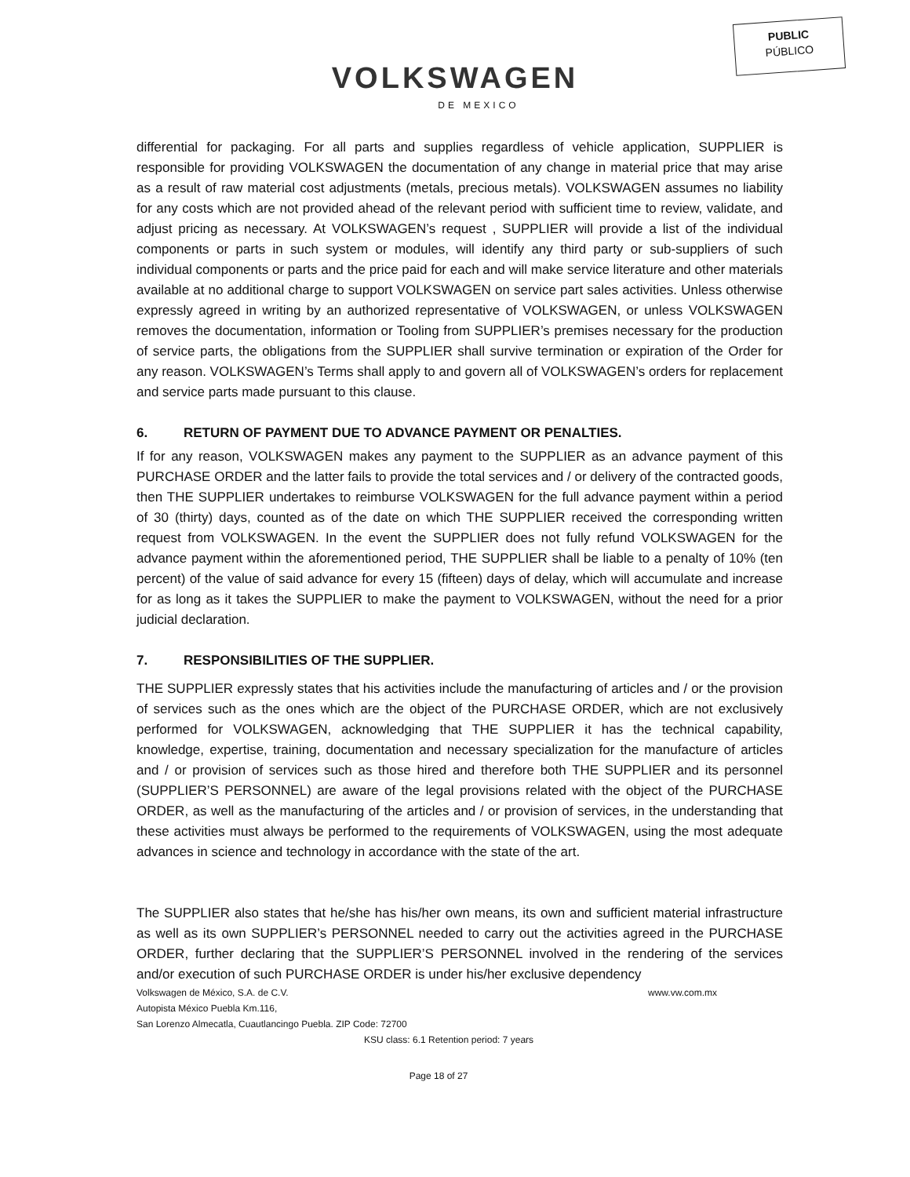PUBLIC
PÚBLICO
VOLKSWAGEN
DE MEXICO
differential for packaging. For all parts and supplies regardless of vehicle application, SUPPLIER is responsible for providing VOLKSWAGEN the documentation of any change in material price that may arise as a result of raw material cost adjustments (metals, precious metals). VOLKSWAGEN assumes no liability for any costs which are not provided ahead of the relevant period with sufficient time to review, validate, and adjust pricing as necessary. At VOLKSWAGEN’s request , SUPPLIER will provide a list of the individual components or parts in such system or modules, will identify any third party or sub-suppliers of such individual components or parts and the price paid for each and will make service literature and other materials available at no additional charge to support VOLKSWAGEN on service part sales activities. Unless otherwise expressly agreed in writing by an authorized representative of VOLKSWAGEN, or unless VOLKSWAGEN removes the documentation, information or Tooling from SUPPLIER’s premises necessary for the production of service parts, the obligations from the SUPPLIER shall survive termination or expiration of the Order for any reason. VOLKSWAGEN’s Terms shall apply to and govern all of VOLKSWAGEN’s orders for replacement and service parts made pursuant to this clause.
6. RETURN OF PAYMENT DUE TO ADVANCE PAYMENT OR PENALTIES.
If for any reason, VOLKSWAGEN makes any payment to the SUPPLIER as an advance payment of this PURCHASE ORDER and the latter fails to provide the total services and / or delivery of the contracted goods, then THE SUPPLIER undertakes to reimburse VOLKSWAGEN for the full advance payment within a period of 30 (thirty) days, counted as of the date on which THE SUPPLIER received the corresponding written request from VOLKSWAGEN. In the event the SUPPLIER does not fully refund VOLKSWAGEN for the advance payment within the aforementioned period, THE SUPPLIER shall be liable to a penalty of 10% (ten percent) of the value of said advance for every 15 (fifteen) days of delay, which will accumulate and increase for as long as it takes the SUPPLIER to make the payment to VOLKSWAGEN, without the need for a prior judicial declaration.
7. RESPONSIBILITIES OF THE SUPPLIER.
THE SUPPLIER expressly states that his activities include the manufacturing of articles and / or the provision of services such as the ones which are the object of the PURCHASE ORDER, which are not exclusively performed for VOLKSWAGEN, acknowledging that THE SUPPLIER it has the technical capability, knowledge, expertise, training, documentation and necessary specialization for the manufacture of articles and / or provision of services such as those hired and therefore both THE SUPPLIER and its personnel (SUPPLIER’S PERSONNEL) are aware of the legal provisions related with the object of the PURCHASE ORDER, as well as the manufacturing of the articles and / or provision of services, in the understanding that these activities must always be performed to the requirements of VOLKSWAGEN, using the most adequate advances in science and technology in accordance with the state of the art.
The SUPPLIER also states that he/she has his/her own means, its own and sufficient material infrastructure as well as its own SUPPLIER’s PERSONNEL needed to carry out the activities agreed in the PURCHASE ORDER, further declaring that the SUPPLIER’S PERSONNEL involved in the rendering of the services and/or execution of such PURCHASE ORDER is under his/her exclusive dependency
Volkswagen de México, S.A. de C.V. www.vw.com.mx
Autopista México Puebla Km.116,
San Lorenzo Almecatla, Cuautlancingo Puebla. ZIP Code: 72700
KSU class: 6.1 Retention period: 7 years
Page 18 of 27